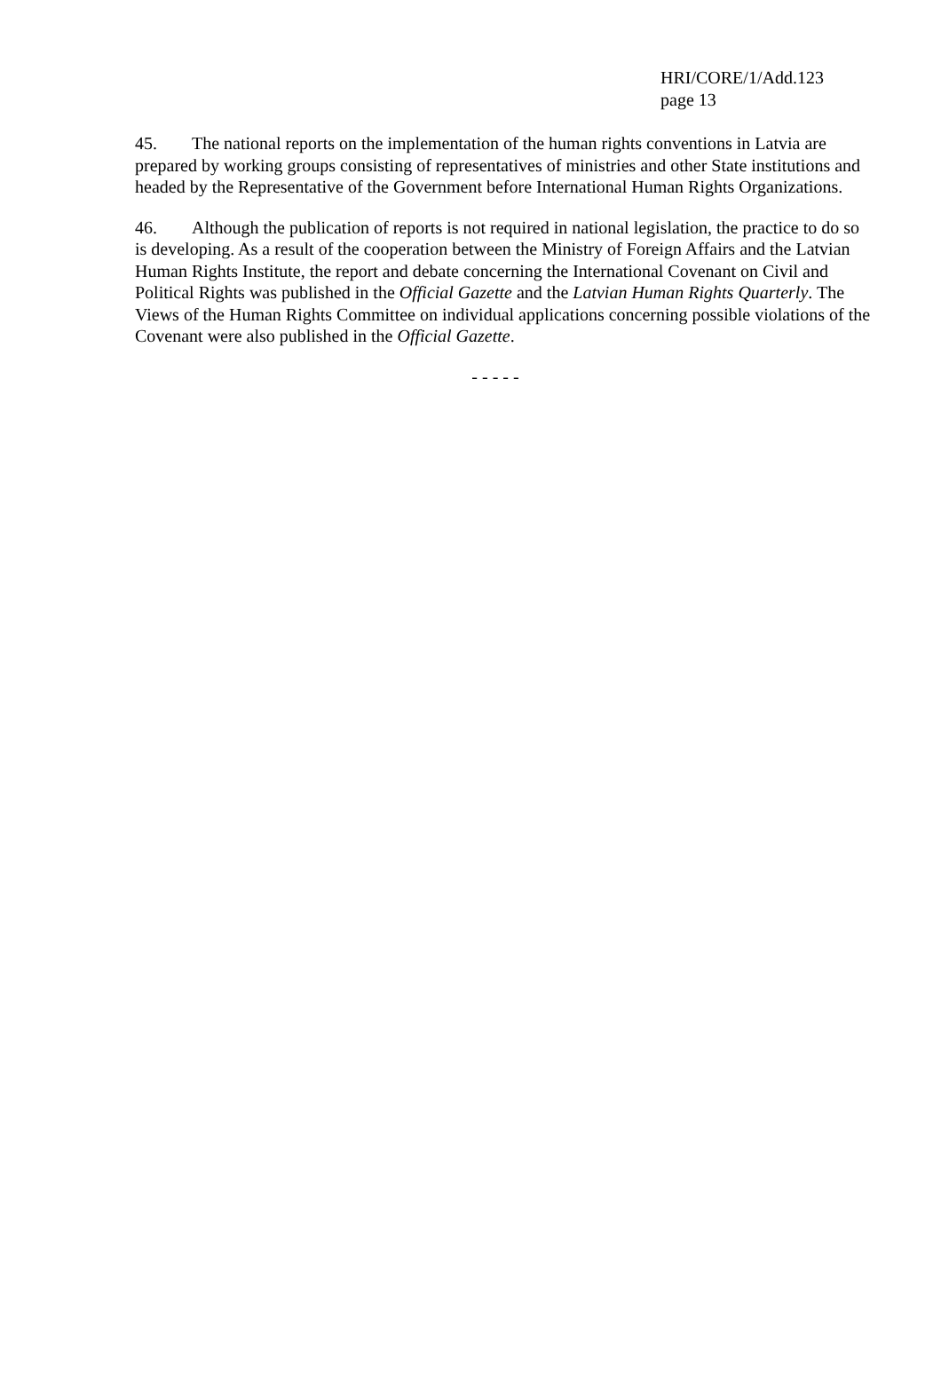HRI/CORE/1/Add.123
page 13
45. The national reports on the implementation of the human rights conventions in Latvia are prepared by working groups consisting of representatives of ministries and other State institutions and headed by the Representative of the Government before International Human Rights Organizations.
46. Although the publication of reports is not required in national legislation, the practice to do so is developing. As a result of the cooperation between the Ministry of Foreign Affairs and the Latvian Human Rights Institute, the report and debate concerning the International Covenant on Civil and Political Rights was published in the Official Gazette and the Latvian Human Rights Quarterly. The Views of the Human Rights Committee on individual applications concerning possible violations of the Covenant were also published in the Official Gazette.
- - - - -